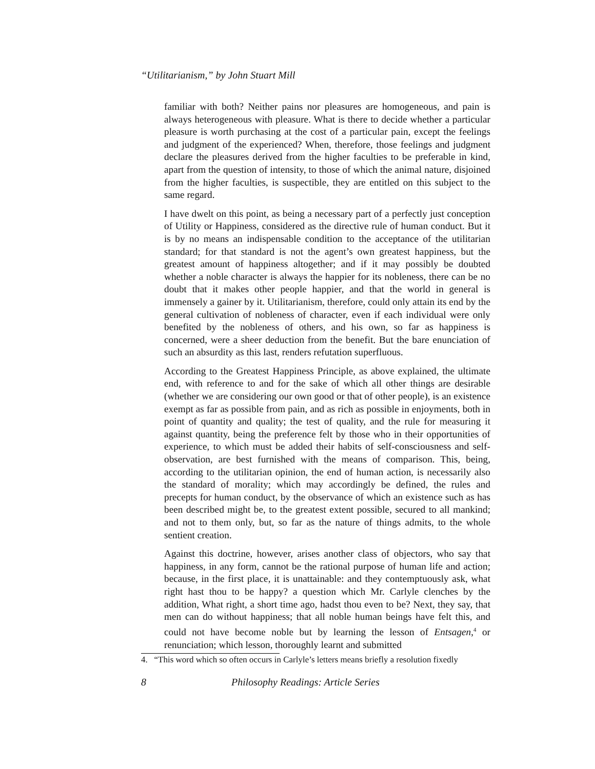“Utilitarianism,” by John Stuart Mill
familiar with both? Neither pains nor pleasures are homogeneous, and pain is always heterogeneous with pleasure. What is there to decide whether a particular pleasure is worth purchasing at the cost of a particular pain, except the feelings and judgment of the experienced? When, therefore, those feelings and judgment declare the pleasures derived from the higher faculties to be preferable in kind, apart from the question of intensity, to those of which the animal nature, disjoined from the higher faculties, is suspectible, they are entitled on this subject to the same regard.
I have dwelt on this point, as being a necessary part of a perfectly just conception of Utility or Happiness, considered as the directive rule of human conduct. But it is by no means an indispensable condition to the acceptance of the utilitarian standard; for that standard is not the agent’s own greatest happiness, but the greatest amount of happiness altogether; and if it may possibly be doubted whether a noble character is always the happier for its nobleness, there can be no doubt that it makes other people happier, and that the world in general is immensely a gainer by it. Utilitarianism, therefore, could only attain its end by the general cultivation of nobleness of character, even if each individual were only benefited by the nobleness of others, and his own, so far as happiness is concerned, were a sheer deduction from the benefit. But the bare enunciation of such an absurdity as this last, renders refutation superfluous.
According to the Greatest Happiness Principle, as above explained, the ultimate end, with reference to and for the sake of which all other things are desirable (whether we are considering our own good or that of other people), is an existence exempt as far as possible from pain, and as rich as possible in enjoyments, both in point of quantity and quality; the test of quality, and the rule for measuring it against quantity, being the preference felt by those who in their opportunities of experience, to which must be added their habits of self-consciousness and self-observation, are best furnished with the means of comparison. This, being, according to the utilitarian opinion, the end of human action, is necessarily also the standard of morality; which may accordingly be defined, the rules and precepts for human conduct, by the observance of which an existence such as has been described might be, to the greatest extent possible, secured to all mankind; and not to them only, but, so far as the nature of things admits, to the whole sentient creation.
Against this doctrine, however, arises another class of objectors, who say that happiness, in any form, cannot be the rational purpose of human life and action; because, in the first place, it is unattainable: and they contemptuously ask, what right hast thou to be happy? a question which Mr. Carlyle clenches by the addition, What right, a short time ago, hadst thou even to be? Next, they say, that men can do without happiness; that all noble human beings have felt this, and could not have become noble but by learning the lesson of Entsagen,<sup>4</sup> or renunciation; which lesson, thoroughly learnt and submitted
4. “This word which so often occurs in Carlyle’s letters means briefly a resolution fixedly
8 Philosophy Readings: Article Series